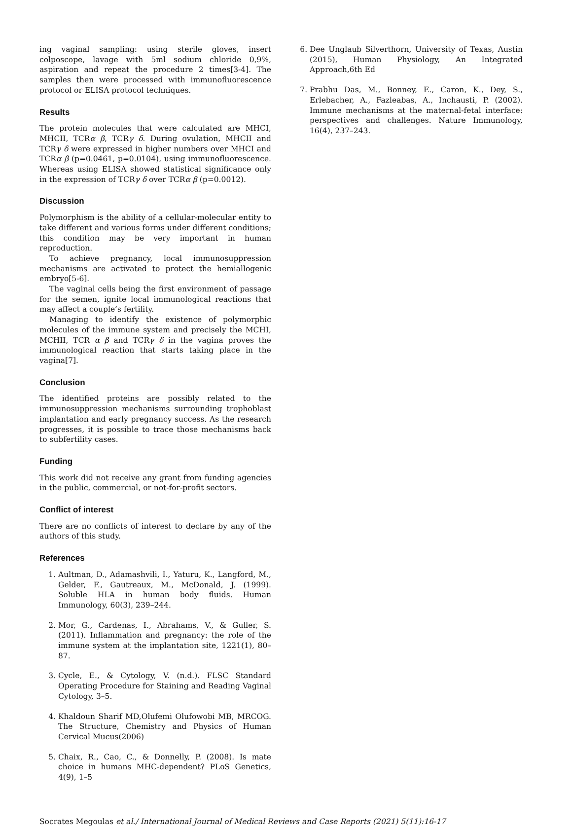ing vaginal sampling: using sterile gloves, insert colposcope, lavage with 5ml sodium chloride 0,9%, aspiration and repeat the procedure 2 times[3-4]. The samples then were processed with immunofluorescence protocol or ELISA protocol techniques.
Results
The protein molecules that were calculated are MHCI, MHCII, TCRα β, TCRγ δ. During ovulation, MHCII and TCRγ δ were expressed in higher numbers over MHCI and TCRα β (p=0.0461, p=0.0104), using immunofluorescence. Whereas using ELISA showed statistical significance only in the expression of TCRγ δ over TCRα β (p=0.0012).
Discussion
Polymorphism is the ability of a cellular-molecular entity to take different and various forms under different conditions; this condition may be very important in human reproduction.
To achieve pregnancy, local immunosuppression mechanisms are activated to protect the hemiallogenic embryo[5-6].
The vaginal cells being the first environment of passage for the semen, ignite local immunological reactions that may affect a couple’s fertility.
Managing to identify the existence of polymorphic molecules of the immune system and precisely the MCHI, MCHII, TCR α β and TCRγ δ in the vagina proves the immunological reaction that starts taking place in the vagina[7].
Conclusion
The identified proteins are possibly related to the immunosuppression mechanisms surrounding trophoblast implantation and early pregnancy success. As the research progresses, it is possible to trace those mechanisms back to subfertility cases.
Funding
This work did not receive any grant from funding agencies in the public, commercial, or not-for-profit sectors.
Conflict of interest
There are no conflicts of interest to declare by any of the authors of this study.
References
1. Aultman, D., Adamashvili, I., Yaturu, K., Langford, M., Gelder, F., Gautreaux, M., McDonald, J. (1999). Soluble HLA in human body fluids. Human Immunology, 60(3), 239–244.
2. Mor, G., Cardenas, I., Abrahams, V., & Guller, S. (2011). Inflammation and pregnancy: the role of the immune system at the implantation site, 1221(1), 80–87.
3. Cycle, E., & Cytology, V. (n.d.). FLSC Standard Operating Procedure for Staining and Reading Vaginal Cytology, 3–5.
4. Khaldoun Sharif MD,Olufemi Olufowobi MB, MRCOG. The Structure, Chemistry and Physics of Human Cervical Mucus(2006)
5. Chaix, R., Cao, C., & Donnelly, P. (2008). Is mate choice in humans MHC-dependent? PLoS Genetics, 4(9), 1–5
6. Dee Unglaub Silverthorn, University of Texas, Austin (2015), Human Physiology, An Integrated Approach,6th Ed
7. Prabhu Das, M., Bonney, E., Caron, K., Dey, S., Erlebacher, A., Fazleabas, A., Inchausti, P. (2002). Immune mechanisms at the maternal-fetal interface: perspectives and challenges. Nature Immunology, 16(4), 237–243.
Socrates Megoulas et al./ International Journal of Medical Reviews and Case Reports (2021) 5(11):16-17